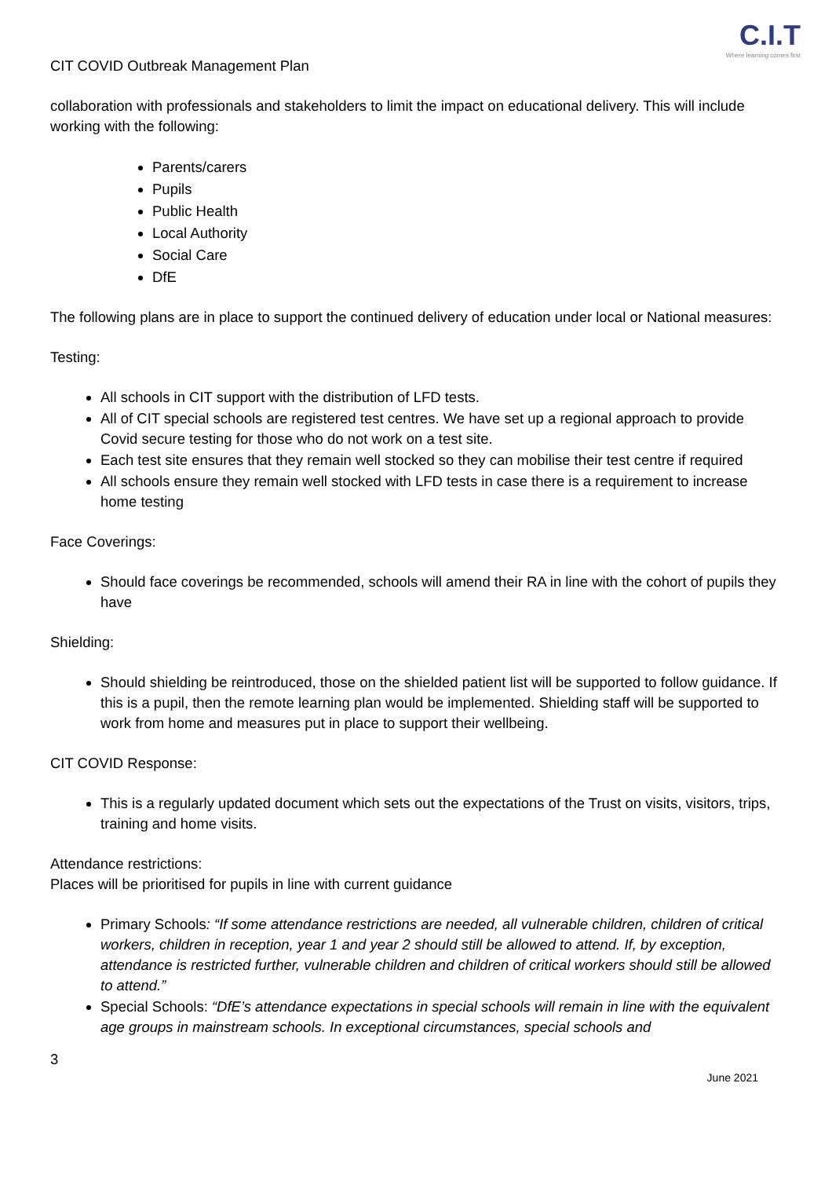CIT COVID Outbreak Management Plan
C.I.T
Where learning comes first
collaboration with professionals and stakeholders to limit the impact on educational delivery. This will include working with the following:
Parents/carers
Pupils
Public Health
Local Authority
Social Care
DfE
The following plans are in place to support the continued delivery of education under local or National measures:
Testing:
All schools in CIT support with the distribution of LFD tests.
All of CIT special schools are registered test centres. We have set up a regional approach to provide Covid secure testing for those who do not work on a test site.
Each test site ensures that they remain well stocked so they can mobilise their test centre if required
All schools ensure they remain well stocked with LFD tests in case there is a requirement to increase home testing
Face Coverings:
Should face coverings be recommended, schools will amend their RA in line with the cohort of pupils they have
Shielding:
Should shielding be reintroduced, those on the shielded patient list will be supported to follow guidance. If this is a pupil, then the remote learning plan would be implemented. Shielding staff will be supported to work from home and measures put in place to support their wellbeing.
CIT COVID Response:
This is a regularly updated document which sets out the expectations of the Trust on visits, visitors, trips, training and home visits.
Attendance restrictions:
Places will be prioritised for pupils in line with current guidance
Primary Schools: “If some attendance restrictions are needed, all vulnerable children, children of critical workers, children in reception, year 1 and year 2 should still be allowed to attend. If, by exception, attendance is restricted further, vulnerable children and children of critical workers should still be allowed to attend.”
Special Schools: “DfE’s attendance expectations in special schools will remain in line with the equivalent age groups in mainstream schools. In exceptional circumstances, special schools and
3
June 2021